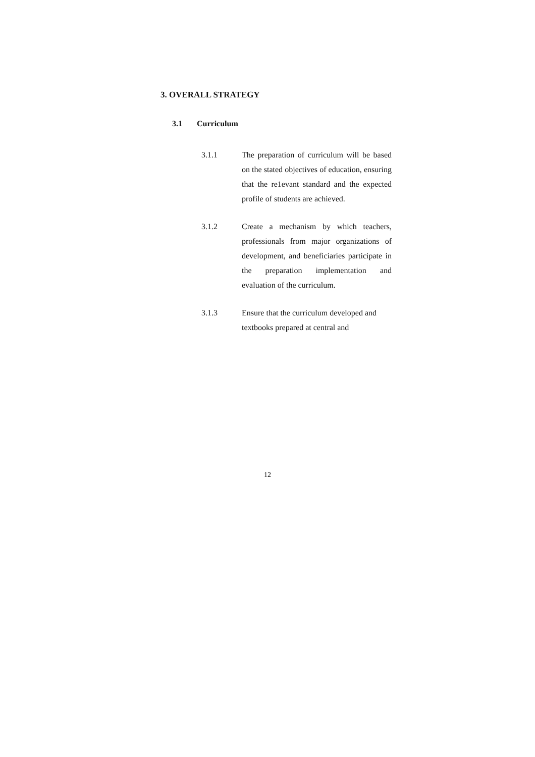3. OVERALL STRATEGY
3.1 Curriculum
3.1.1
The preparation of curriculum will be based on the stated objectives of education, ensuring that the re1evant standard and the expected profile of students are achieved.
3.1.2
Create a mechanism by which teachers, professionals from major organizations of development, and beneficiaries participate in the preparation implementation and evaluation of the curriculum.
3.1.3
Ensure that the curriculum developed and textbooks prepared at central and
12